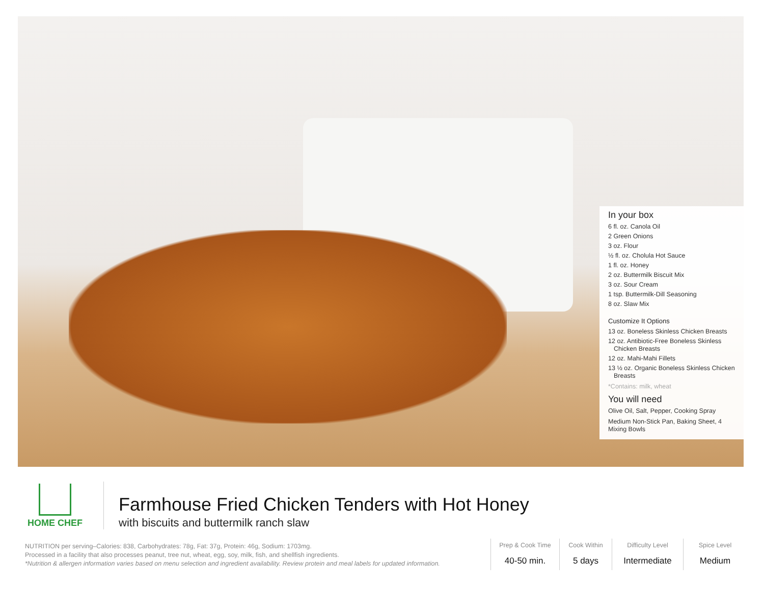In your box
6 fl. oz. Canola Oil
2 Green Onions
3 oz. Flour
½ fl. oz. Cholula Hot Sauce
1 fl. oz. Honey
2 oz. Buttermilk Biscuit Mix
3 oz. Sour Cream
1 tsp. Buttermilk-Dill Seasoning
8 oz. Slaw Mix
Customize It Options
13 oz. Boneless Skinless Chicken Breasts
12 oz. Antibiotic-Free Boneless Skinless Chicken Breasts
12 oz. Mahi-Mahi Fillets
13 ½ oz. Organic Boneless Skinless Chicken Breasts
*Contains: milk, wheat
You will need
Olive Oil, Salt, Pepper, Cooking Spray
Medium Non-Stick Pan, Baking Sheet, 4 Mixing Bowls
HOME CHEF
Farmhouse Fried Chicken Tenders with Hot Honey
with biscuits and buttermilk ranch slaw
NUTRITION per serving–Calories: 838, Carbohydrates: 78g, Fat: 37g, Protein: 46g, Sodium: 1703mg.
Processed in a facility that also processes peanut, tree nut, wheat, egg, soy, milk, fish, and shellfish ingredients.
*Nutrition & allergen information varies based on menu selection and ingredient availability. Review protein and meal labels for updated information.
Prep & Cook Time
40-50 min.
Cook Within
5 days
Difficulty Level
Intermediate
Spice Level
Medium